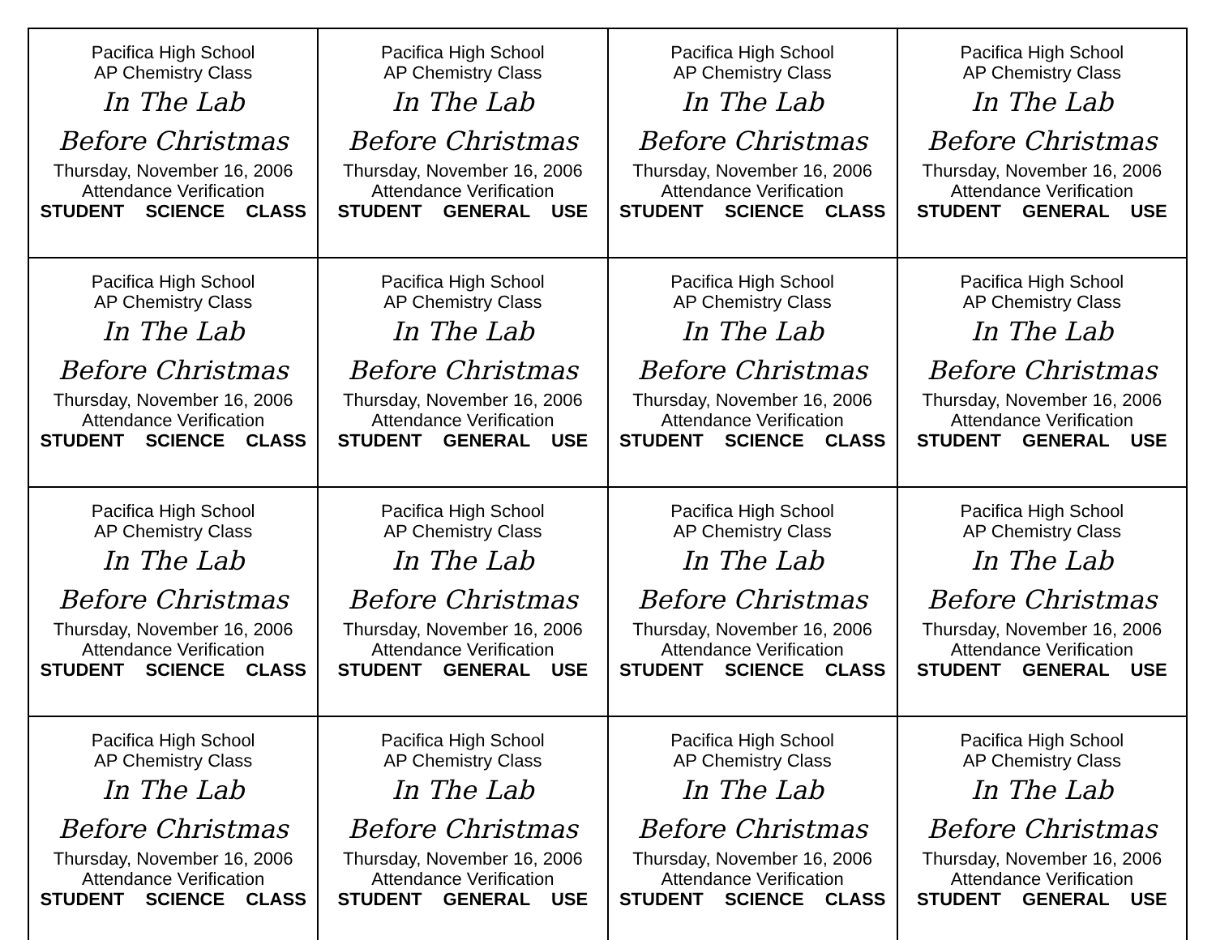| Pacifica High School AP Chemistry Class In The Lab Before Christmas Thursday, November 16, 2006 Attendance Verification STUDENT SCIENCE CLASS | Pacifica High School AP Chemistry Class In The Lab Before Christmas Thursday, November 16, 2006 Attendance Verification STUDENT GENERAL USE | Pacifica High School AP Chemistry Class In The Lab Before Christmas Thursday, November 16, 2006 Attendance Verification STUDENT SCIENCE CLASS | Pacifica High School AP Chemistry Class In The Lab Before Christmas Thursday, November 16, 2006 Attendance Verification STUDENT GENERAL USE |
| Pacifica High School AP Chemistry Class In The Lab Before Christmas Thursday, November 16, 2006 Attendance Verification STUDENT SCIENCE CLASS | Pacifica High School AP Chemistry Class In The Lab Before Christmas Thursday, November 16, 2006 Attendance Verification STUDENT GENERAL USE | Pacifica High School AP Chemistry Class In The Lab Before Christmas Thursday, November 16, 2006 Attendance Verification STUDENT SCIENCE CLASS | Pacifica High School AP Chemistry Class In The Lab Before Christmas Thursday, November 16, 2006 Attendance Verification STUDENT GENERAL USE |
| Pacifica High School AP Chemistry Class In The Lab Before Christmas Thursday, November 16, 2006 Attendance Verification STUDENT SCIENCE CLASS | Pacifica High School AP Chemistry Class In The Lab Before Christmas Thursday, November 16, 2006 Attendance Verification STUDENT GENERAL USE | Pacifica High School AP Chemistry Class In The Lab Before Christmas Thursday, November 16, 2006 Attendance Verification STUDENT SCIENCE CLASS | Pacifica High School AP Chemistry Class In The Lab Before Christmas Thursday, November 16, 2006 Attendance Verification STUDENT GENERAL USE |
| Pacifica High School AP Chemistry Class In The Lab Before Christmas Thursday, November 16, 2006 Attendance Verification STUDENT SCIENCE CLASS | Pacifica High School AP Chemistry Class In The Lab Before Christmas Thursday, November 16, 2006 Attendance Verification STUDENT GENERAL USE | Pacifica High School AP Chemistry Class In The Lab Before Christmas Thursday, November 16, 2006 Attendance Verification STUDENT SCIENCE CLASS | Pacifica High School AP Chemistry Class In The Lab Before Christmas Thursday, November 16, 2006 Attendance Verification STUDENT GENERAL USE |